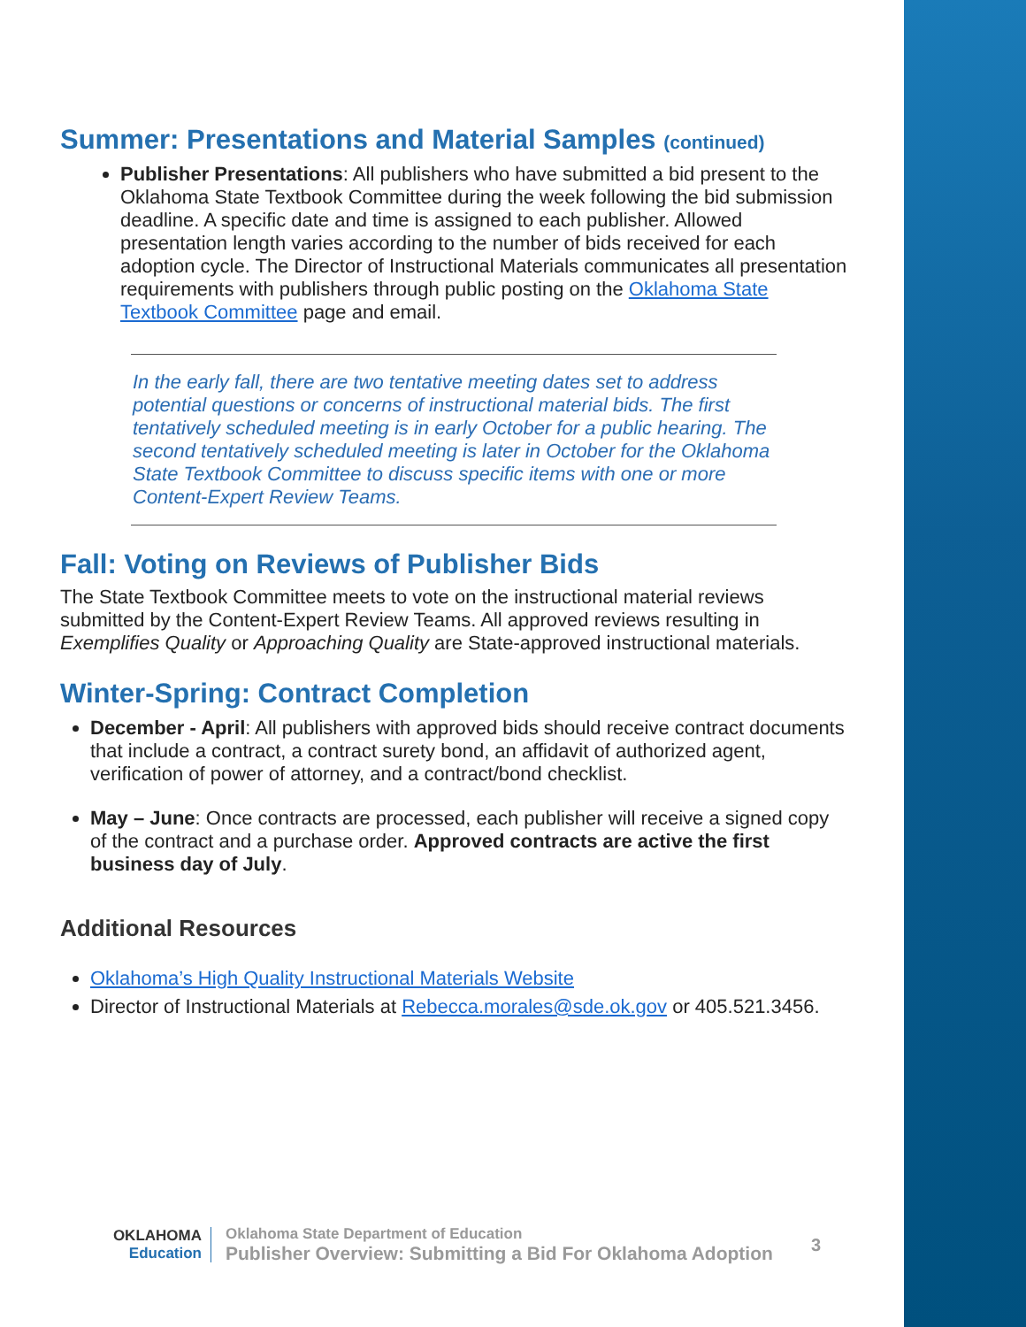Summer: Presentations and Material Samples (continued)
Publisher Presentations: All publishers who have submitted a bid present to the Oklahoma State Textbook Committee during the week following the bid submission deadline. A specific date and time is assigned to each publisher. Allowed presentation length varies according to the number of bids received for each adoption cycle. The Director of Instructional Materials communicates all presentation requirements with publishers through public posting on the Oklahoma State Textbook Committee page and email.
In the early fall, there are two tentative meeting dates set to address potential questions or concerns of instructional material bids. The first tentatively scheduled meeting is in early October for a public hearing. The second tentatively scheduled meeting is later in October for the Oklahoma State Textbook Committee to discuss specific items with one or more Content-Expert Review Teams.
Fall: Voting on Reviews of Publisher Bids
The State Textbook Committee meets to vote on the instructional material reviews submitted by the Content-Expert Review Teams. All approved reviews resulting in Exemplifies Quality or Approaching Quality are State-approved instructional materials.
Winter-Spring: Contract Completion
December - April: All publishers with approved bids should receive contract documents that include a contract, a contract surety bond, an affidavit of authorized agent, verification of power of attorney, and a contract/bond checklist.
May – June: Once contracts are processed, each publisher will receive a signed copy of the contract and a purchase order. Approved contracts are active the first business day of July.
Additional Resources
Oklahoma’s High Quality Instructional Materials Website
Director of Instructional Materials at Rebecca.morales@sde.ok.gov or 405.521.3456.
OKLAHOMA
Education
Oklahoma State Department of Education
Publisher Overview: Submitting a Bid For Oklahoma Adoption
3